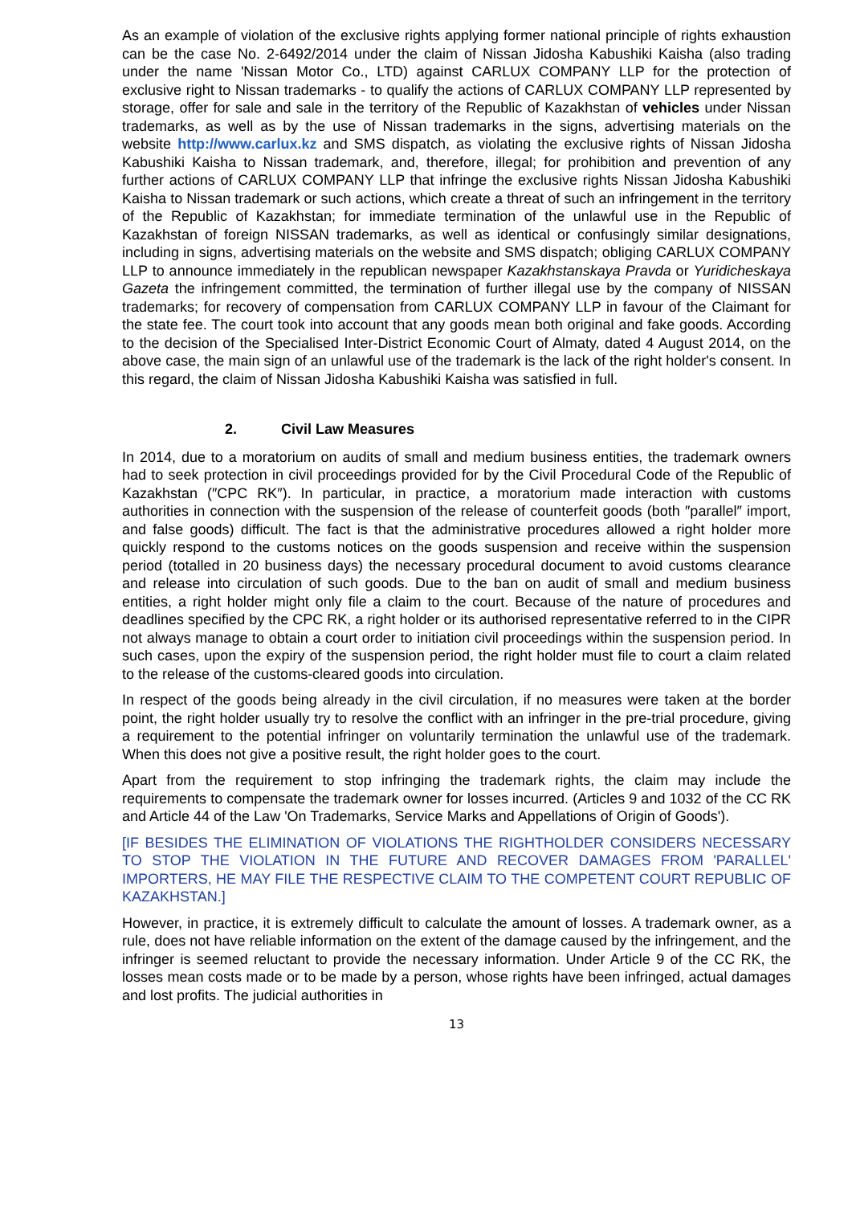As an example of violation of the exclusive rights applying former national principle of rights exhaustion can be the case No. 2-6492/2014 under the claim of Nissan Jidosha Kabushiki Kaisha (also trading under the name 'Nissan Motor Co., LTD) against CARLUX COMPANY LLP for the protection of exclusive right to Nissan trademarks - to qualify the actions of CARLUX COMPANY LLP represented by storage, offer for sale and sale in the territory of the Republic of Kazakhstan of vehicles under Nissan trademarks, as well as by the use of Nissan trademarks in the signs, advertising materials on the website http://www.carlux.kz and SMS dispatch, as violating the exclusive rights of Nissan Jidosha Kabushiki Kaisha to Nissan trademark, and, therefore, illegal; for prohibition and prevention of any further actions of CARLUX COMPANY LLP that infringe the exclusive rights Nissan Jidosha Kabushiki Kaisha to Nissan trademark or such actions, which create a threat of such an infringement in the territory of the Republic of Kazakhstan; for immediate termination of the unlawful use in the Republic of Kazakhstan of foreign NISSAN trademarks, as well as identical or confusingly similar designations, including in signs, advertising materials on the website and SMS dispatch; obliging CARLUX COMPANY LLP to announce immediately in the republican newspaper Kazakhstanskaya Pravda or Yuridicheskaya Gazeta the infringement committed, the termination of further illegal use by the company of NISSAN trademarks; for recovery of compensation from CARLUX COMPANY LLP in favour of the Claimant for the state fee. The court took into account that any goods mean both original and fake goods. According to the decision of the Specialised Inter-District Economic Court of Almaty, dated 4 August 2014, on the above case, the main sign of an unlawful use of the trademark is the lack of the right holder's consent. In this regard, the claim of Nissan Jidosha Kabushiki Kaisha was satisfied in full.
2. Civil Law Measures
In 2014, due to a moratorium on audits of small and medium business entities, the trademark owners had to seek protection in civil proceedings provided for by the Civil Procedural Code of the Republic of Kazakhstan (″CPC RK″). In particular, in practice, a moratorium made interaction with customs authorities in connection with the suspension of the release of counterfeit goods (both ″parallel″ import, and false goods) difficult. The fact is that the administrative procedures allowed a right holder more quickly respond to the customs notices on the goods suspension and receive within the suspension period (totalled in 20 business days) the necessary procedural document to avoid customs clearance and release into circulation of such goods. Due to the ban on audit of small and medium business entities, a right holder might only file a claim to the court. Because of the nature of procedures and deadlines specified by the CPC RK, a right holder or its authorised representative referred to in the CIPR not always manage to obtain a court order to initiation civil proceedings within the suspension period. In such cases, upon the expiry of the suspension period, the right holder must file to court a claim related to the release of the customs-cleared goods into circulation.
In respect of the goods being already in the civil circulation, if no measures were taken at the border point, the right holder usually try to resolve the conflict with an infringer in the pre-trial procedure, giving a requirement to the potential infringer on voluntarily termination the unlawful use of the trademark. When this does not give a positive result, the right holder goes to the court.
Apart from the requirement to stop infringing the trademark rights, the claim may include the requirements to compensate the trademark owner for losses incurred. (Articles 9 and 1032 of the CC RK and Article 44 of the Law 'On Trademarks, Service Marks and Appellations of Origin of Goods').
[IF BESIDES THE ELIMINATION OF VIOLATIONS THE RIGHTHOLDER CONSIDERS NECESSARY TO STOP THE VIOLATION IN THE FUTURE AND RECOVER DAMAGES FROM 'PARALLEL' IMPORTERS, HE MAY FILE THE RESPECTIVE CLAIM TO THE COMPETENT COURT REPUBLIC OF KAZAKHSTAN.]
However, in practice, it is extremely difficult to calculate the amount of losses. A trademark owner, as a rule, does not have reliable information on the extent of the damage caused by the infringement, and the infringer is seemed reluctant to provide the necessary information. Under Article 9 of the CC RK, the losses mean costs made or to be made by a person, whose rights have been infringed, actual damages and lost profits. The judicial authorities in
13